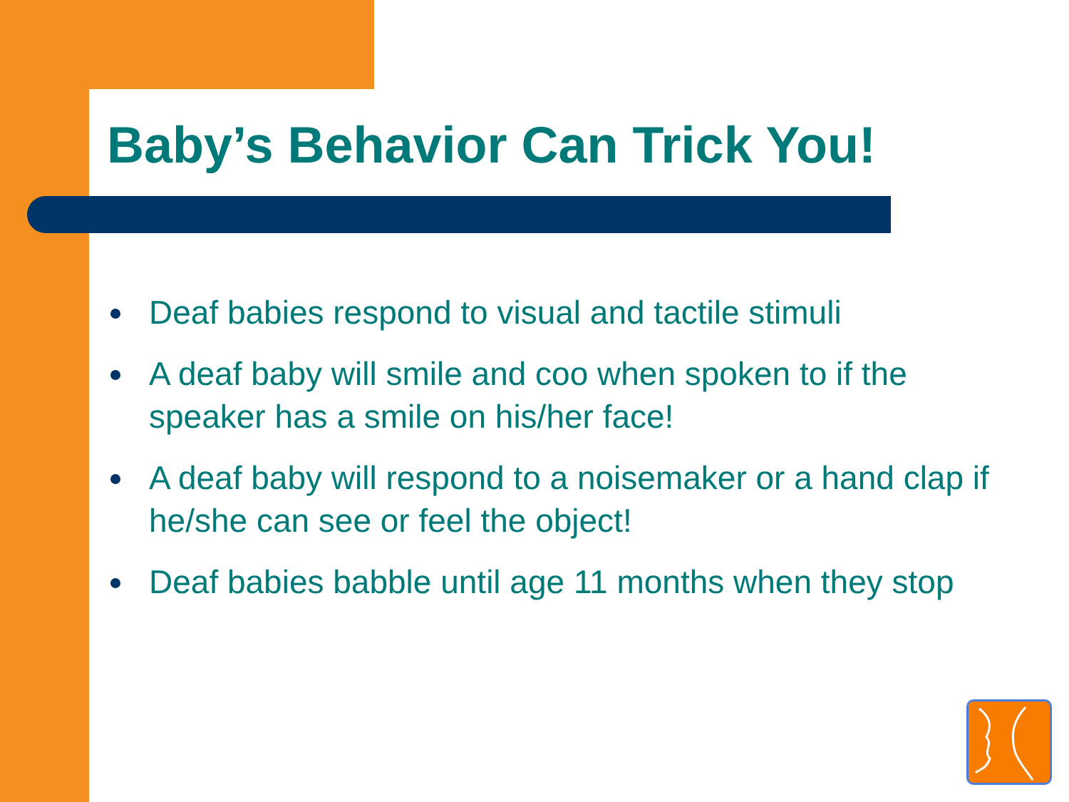Baby’s Behavior Can Trick You!
Deaf babies respond to visual and tactile stimuli
A deaf baby will smile and coo when spoken to if the speaker has a smile on his/her face!
A deaf baby will respond to a noisemaker or a hand clap if he/she can see or feel the object!
Deaf babies babble until age 11 months when they stop